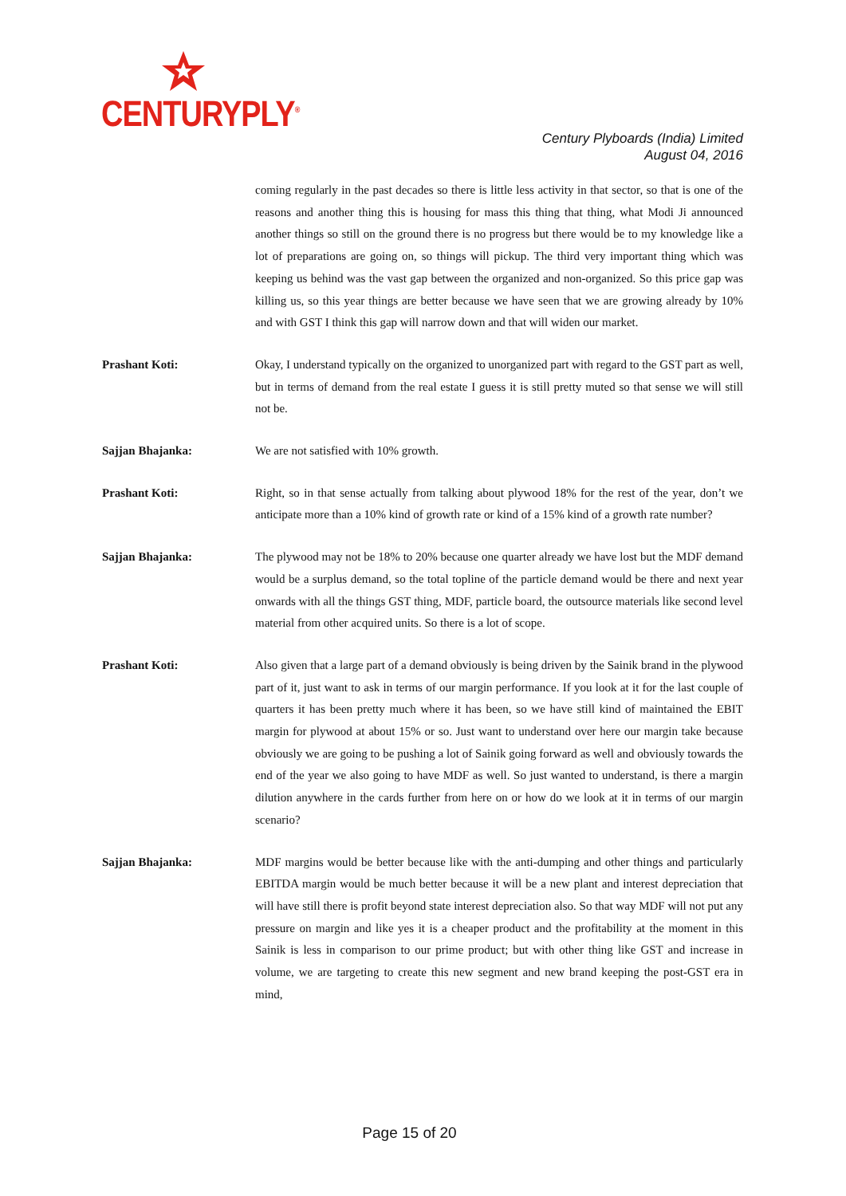CENTURYPLY<sup>®</sup>
Century Plyboards (India) Limited
August 04, 2016
coming regularly in the past decades so there is little less activity in that sector, so that is one of the reasons and another thing this is housing for mass this thing that thing, what Modi Ji announced another things so still on the ground there is no progress but there would be to my knowledge like a lot of preparations are going on, so things will pickup. The third very important thing which was keeping us behind was the vast gap between the organized and non-organized. So this price gap was killing us, so this year things are better because we have seen that we are growing already by 10% and with GST I think this gap will narrow down and that will widen our market.
Prashant Koti: Okay, I understand typically on the organized to unorganized part with regard to the GST part as well, but in terms of demand from the real estate I guess it is still pretty muted so that sense we will still not be.
Sajjan Bhajanka: We are not satisfied with 10% growth.
Prashant Koti: Right, so in that sense actually from talking about plywood 18% for the rest of the year, don’t we anticipate more than a 10% kind of growth rate or kind of a 15% kind of a growth rate number?
Sajjan Bhajanka: The plywood may not be 18% to 20% because one quarter already we have lost but the MDF demand would be a surplus demand, so the total topline of the particle demand would be there and next year onwards with all the things GST thing, MDF, particle board, the outsource materials like second level material from other acquired units. So there is a lot of scope.
Prashant Koti: Also given that a large part of a demand obviously is being driven by the Sainik brand in the plywood part of it, just want to ask in terms of our margin performance. If you look at it for the last couple of quarters it has been pretty much where it has been, so we have still kind of maintained the EBIT margin for plywood at about 15% or so. Just want to understand over here our margin take because obviously we are going to be pushing a lot of Sainik going forward as well and obviously towards the end of the year we also going to have MDF as well. So just wanted to understand, is there a margin dilution anywhere in the cards further from here on or how do we look at it in terms of our margin scenario?
Sajjan Bhajanka: MDF margins would be better because like with the anti-dumping and other things and particularly EBITDA margin would be much better because it will be a new plant and interest depreciation that will have still there is profit beyond state interest depreciation also. So that way MDF will not put any pressure on margin and like yes it is a cheaper product and the profitability at the moment in this Sainik is less in comparison to our prime product; but with other thing like GST and increase in volume, we are targeting to create this new segment and new brand keeping the post-GST era in mind,
Page 15 of 20